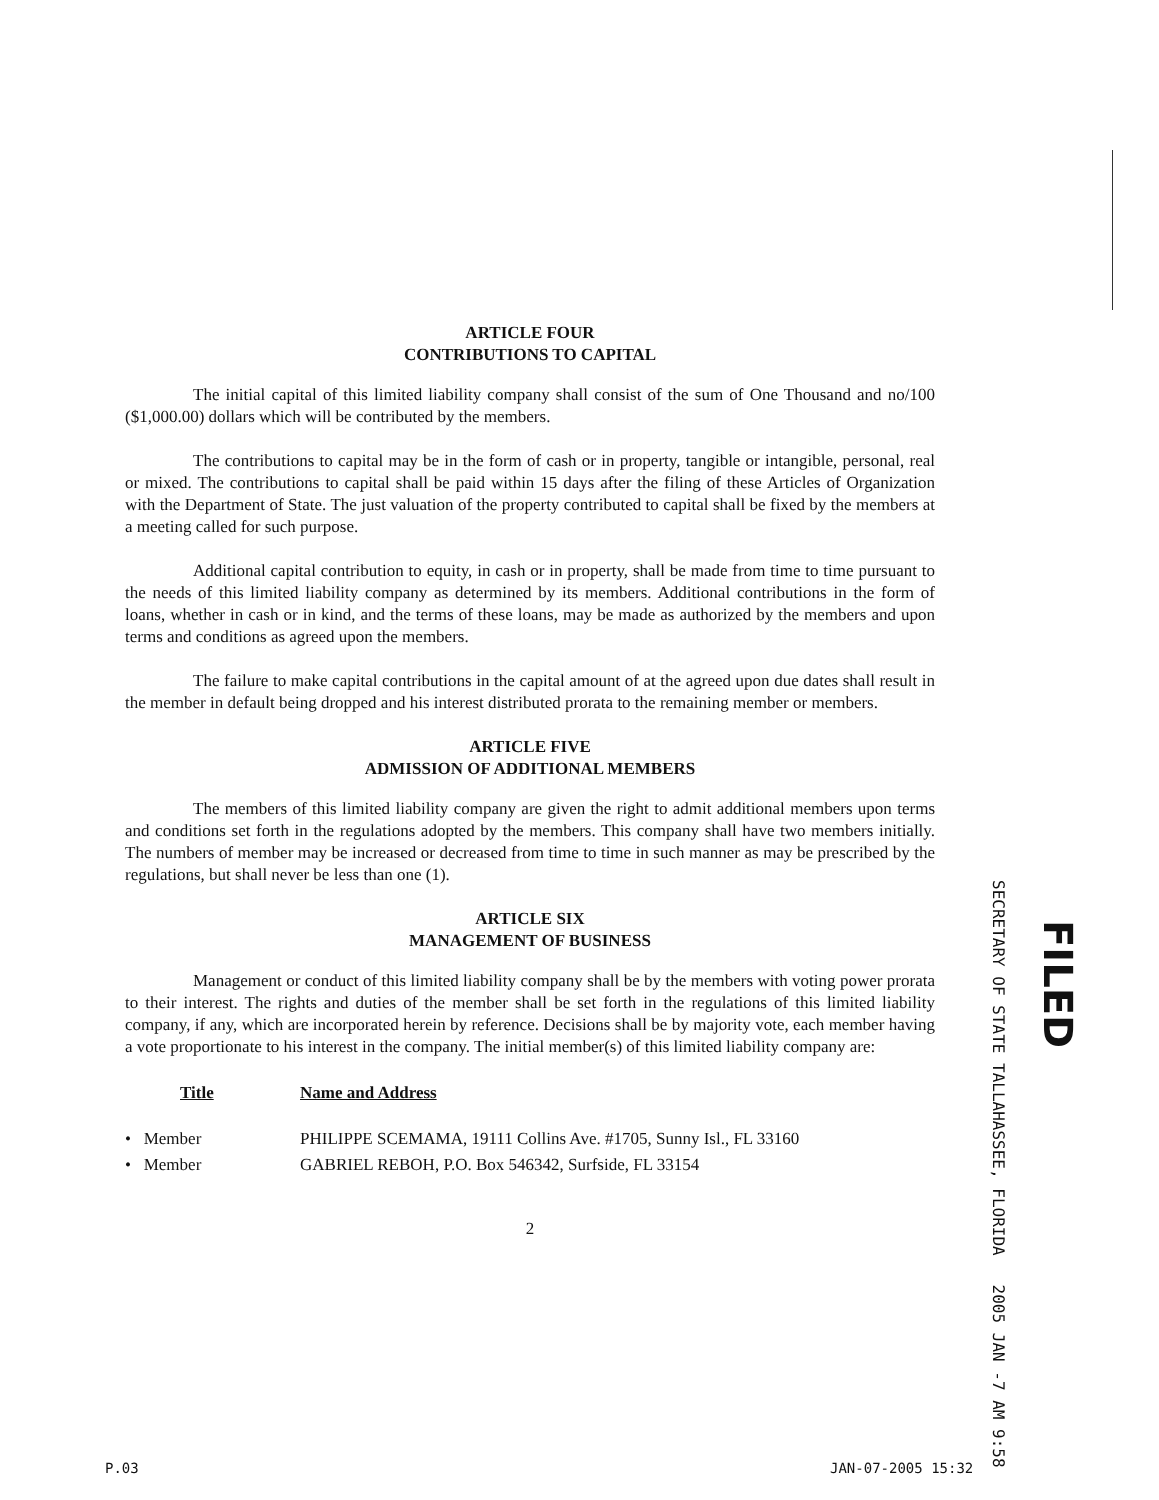ARTICLE FOUR
CONTRIBUTIONS TO CAPITAL
The initial capital of this limited liability company shall consist of the sum of One Thousand and no/100 ($1,000.00) dollars which will be contributed by the members.
The contributions to capital may be in the form of cash or in property, tangible or intangible, personal, real or mixed. The contributions to capital shall be paid within 15 days after the filing of these Articles of Organization with the Department of State. The just valuation of the property contributed to capital shall be fixed by the members at a meeting called for such purpose.
Additional capital contribution to equity, in cash or in property, shall be made from time to time pursuant to the needs of this limited liability company as determined by its members. Additional contributions in the form of loans, whether in cash or in kind, and the terms of these loans, may be made as authorized by the members and upon terms and conditions as agreed upon the members.
The failure to make capital contributions in the capital amount of at the agreed upon due dates shall result in the member in default being dropped and his interest distributed prorata to the remaining member or members.
ARTICLE FIVE
ADMISSION OF ADDITIONAL MEMBERS
The members of this limited liability company are given the right to admit additional members upon terms and conditions set forth in the regulations adopted by the members. This company shall have two members initially. The numbers of member may be increased or decreased from time to time in such manner as may be prescribed by the regulations, but shall never be less than one (1).
ARTICLE SIX
MANAGEMENT OF BUSINESS
Management or conduct of this limited liability company shall be by the members with voting power prorata to their interest. The rights and duties of the member shall be set forth in the regulations of this limited liability company, if any, which are incorporated herein by reference. Decisions shall be by majority vote, each member having a vote proportionate to his interest in the company. The initial member(s) of this limited liability company are:
| Title | Name and Address |
| --- | --- |
| • Member | PHILIPPE SCEMAMA, 19111 Collins Ave. #1705, Sunny Isl., FL 33160 |
| • Member | GABRIEL REBOH, P.O. Box 546342, Surfside, FL 33154 |
2
SECRETARY OF STATE TALLAHASSEE, FLORIDA 2005 JAN -7 AM 9:58
FILED
P.03 JAN-07-2005 15:32